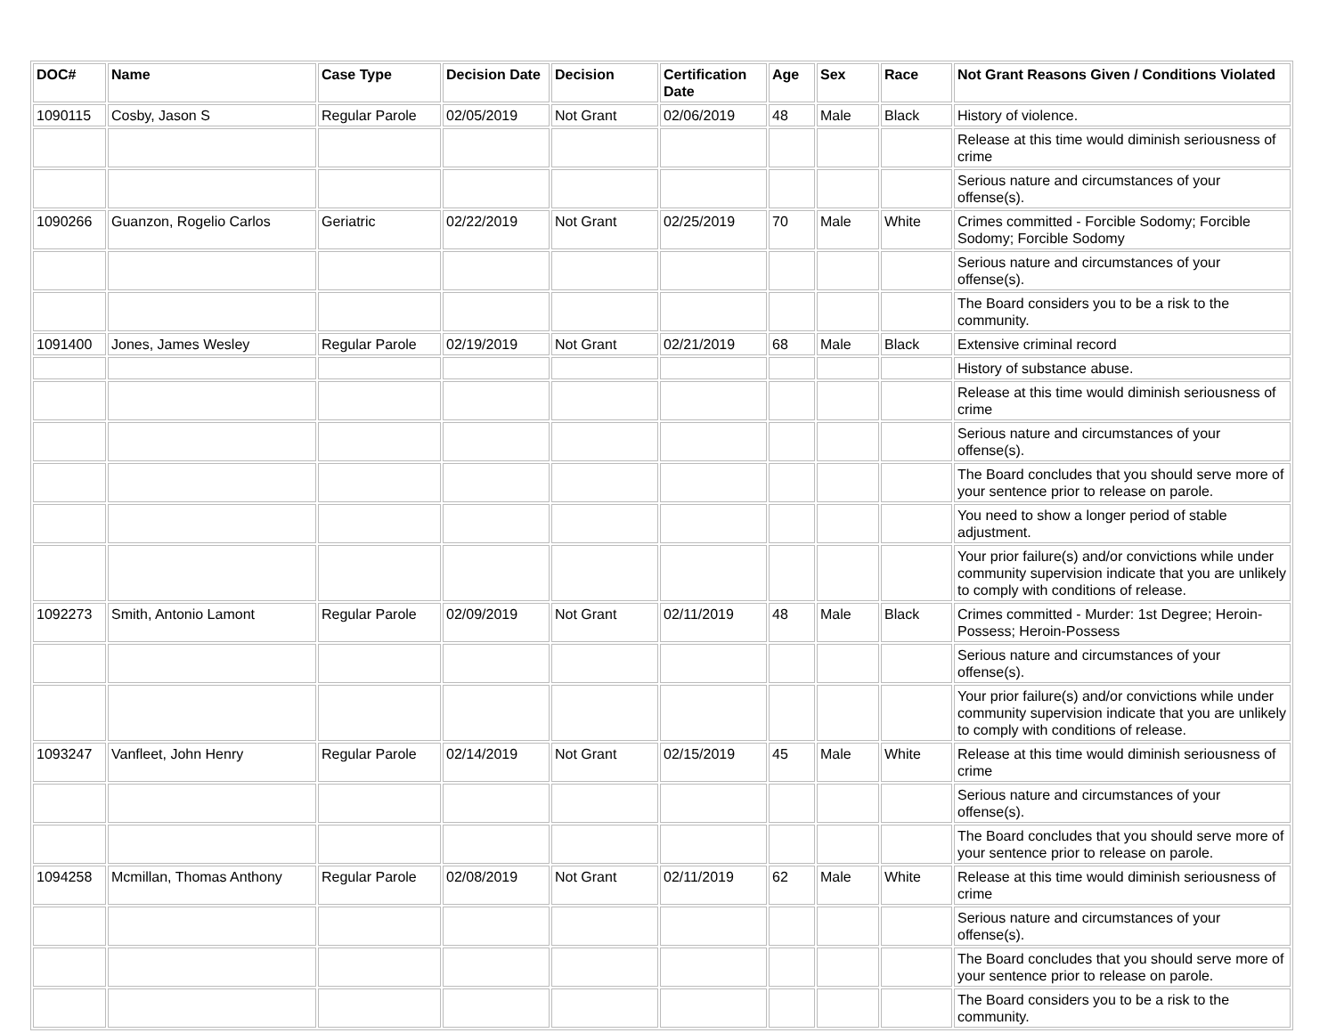| DOC# | Name | Case Type | Decision Date | Decision | Certification Date | Age | Sex | Race | Not Grant Reasons Given / Conditions Violated |
| --- | --- | --- | --- | --- | --- | --- | --- | --- | --- |
| 1090115 | Cosby, Jason S | Regular Parole | 02/05/2019 | Not Grant | 02/06/2019 | 48 | Male | Black | History of violence. |
| | | | | | | | | | Release at this time would diminish seriousness of crime |
| | | | | | | | | | Serious nature and circumstances of your offense(s). |
| 1090266 | Guanzon, Rogelio Carlos | Geriatric | 02/22/2019 | Not Grant | 02/25/2019 | 70 | Male | White | Crimes committed - Forcible Sodomy; Forcible Sodomy; Forcible Sodomy |
| | | | | | | | | | Serious nature and circumstances of your offense(s). |
| | | | | | | | | | The Board considers you to be a risk to the community. |
| 1091400 | Jones, James Wesley | Regular Parole | 02/19/2019 | Not Grant | 02/21/2019 | 68 | Male | Black | Extensive criminal record |
| | | | | | | | | | History of substance abuse. |
| | | | | | | | | | Release at this time would diminish seriousness of crime |
| | | | | | | | | | Serious nature and circumstances of your offense(s). |
| | | | | | | | | | The Board concludes that you should serve more of your sentence prior to release on parole. |
| | | | | | | | | | You need to show a longer period of stable adjustment. |
| | | | | | | | | | Your prior failure(s) and/or convictions while under community supervision indicate that you are unlikely to comply with conditions of release. |
| 1092273 | Smith, Antonio Lamont | Regular Parole | 02/09/2019 | Not Grant | 02/11/2019 | 48 | Male | Black | Crimes committed - Murder: 1st Degree; Heroin-Possess; Heroin-Possess |
| | | | | | | | | | Serious nature and circumstances of your offense(s). |
| | | | | | | | | | Your prior failure(s) and/or convictions while under community supervision indicate that you are unlikely to comply with conditions of release. |
| 1093247 | Vanfleet, John Henry | Regular Parole | 02/14/2019 | Not Grant | 02/15/2019 | 45 | Male | White | Release at this time would diminish seriousness of crime |
| | | | | | | | | | Serious nature and circumstances of your offense(s). |
| | | | | | | | | | The Board concludes that you should serve more of your sentence prior to release on parole. |
| 1094258 | Mcmillan, Thomas Anthony | Regular Parole | 02/08/2019 | Not Grant | 02/11/2019 | 62 | Male | White | Release at this time would diminish seriousness of crime |
| | | | | | | | | | Serious nature and circumstances of your offense(s). |
| | | | | | | | | | The Board concludes that you should serve more of your sentence prior to release on parole. |
| | | | | | | | | | The Board considers you to be a risk to the community. |